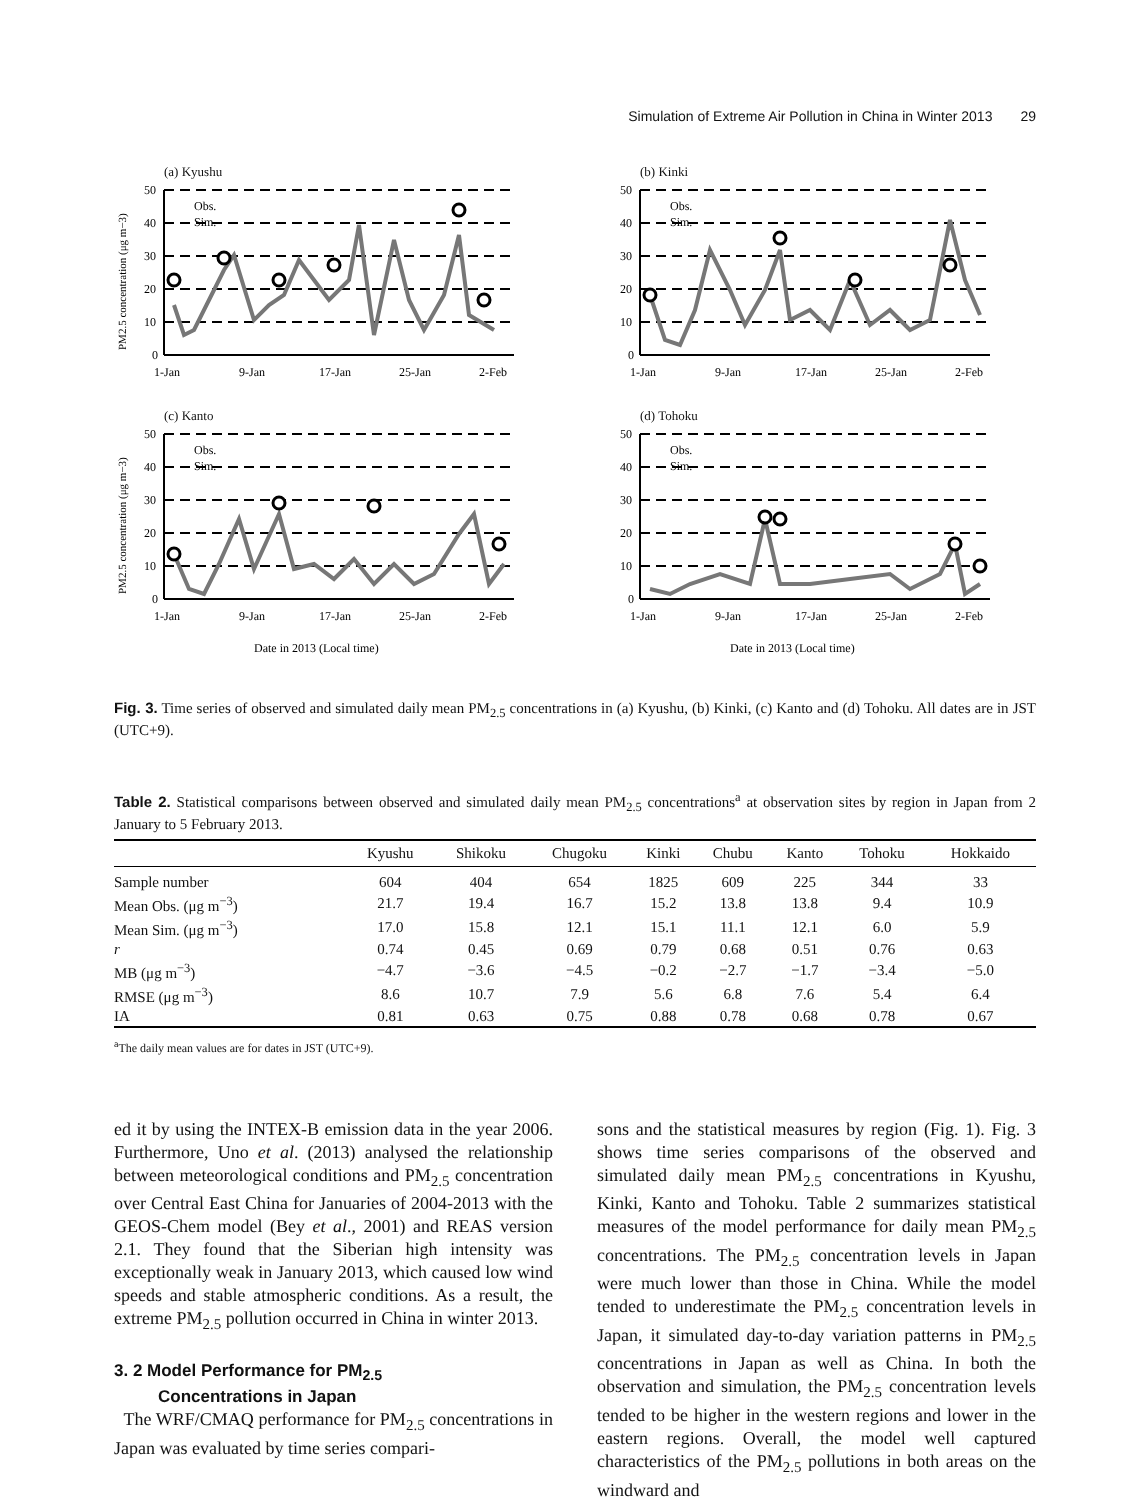Simulation of Extreme Air Pollution in China in Winter 2013 29
(a) Kyushu
PM2.5 concentration (μg m−3)
50
40
30
20
10
0
1-Jan
9-Jan
17-Jan
25-Jan
2-Feb
Obs.
Sim.
(b) Kinki
50
40
30
20
10
0
1-Jan
9-Jan
17-Jan
25-Jan
2-Feb
Obs.
Sim.
(c) Kanto
PM2.5 concentration (μg m−3)
50
40
30
20
10
0
1-Jan
9-Jan
17-Jan
25-Jan
2-Feb
Obs.
Sim.
Date in 2013 (Local time)
(d) Tohoku
50
40
30
20
10
0
1-Jan
9-Jan
17-Jan
25-Jan
2-Feb
Obs.
Sim.
Date in 2013 (Local time)
Fig. 3. Time series of observed and simulated daily mean PM<sub>2.5</sub> concentrations in (a) Kyushu, (b) Kinki, (c) Kanto and (d) Tohoku. All dates are in JST (UTC+9).
Table 2. Statistical comparisons between observed and simulated daily mean PM<sub>2.5</sub> concentrations<sup>a</sup> at observation sites by region in Japan from 2 January to 5 February 2013.
| | Kyushu | Shikoku | Chugoku | Kinki | Chubu | Kanto | Tohoku | Hokkaido |
| --- | --- | --- | --- | --- | --- | --- | --- | --- |
| Sample number | 604 | 404 | 654 | 1825 | 609 | 225 | 344 | 33 |
| Mean Obs. (μg m<sup>−3</sup>) | 21.7 | 19.4 | 16.7 | 15.2 | 13.8 | 13.8 | 9.4 | 10.9 |
| Mean Sim. (μg m<sup>−3</sup>) | 17.0 | 15.8 | 12.1 | 15.1 | 11.1 | 12.1 | 6.0 | 5.9 |
| r | 0.74 | 0.45 | 0.69 | 0.79 | 0.68 | 0.51 | 0.76 | 0.63 |
| MB (μg m<sup>−3</sup>) | −4.7 | −3.6 | −4.5 | −0.2 | −2.7 | −1.7 | −3.4 | −5.0 |
| RMSE (μg m<sup>−3</sup>) | 8.6 | 10.7 | 7.9 | 5.6 | 6.8 | 7.6 | 5.4 | 6.4 |
| IA | 0.81 | 0.63 | 0.75 | 0.88 | 0.78 | 0.68 | 0.78 | 0.67 |
<sup>a</sup> The daily mean values are for dates in JST (UTC+9).
ed it by using the INTEX-B emission data in the year 2006. Furthermore, Uno et al. (2013) analysed the relationship between meteorological conditions and PM<sub>2.5</sub> concentration over Central East China for Januaries of 2004-2013 with the GEOS-Chem model (Bey et al., 2001) and REAS version 2.1. They found that the Siberian high intensity was exceptionally weak in January 2013, which caused low wind speeds and stable atmospheric conditions. As a result, the extreme PM<sub>2.5</sub> pollution occurred in China in winter 2013.
3. 2 Model Performance for PM<sub>2.5</sub>
Concentrations in Japan
The WRF/CMAQ performance for PM<sub>2.5</sub> concentrations in Japan was evaluated by time series compari-
sons and the statistical measures by region (Fig. 1). Fig. 3 shows time series comparisons of the observed and simulated daily mean PM<sub>2.5</sub> concentrations in Kyushu, Kinki, Kanto and Tohoku. Table 2 summarizes statistical measures of the model performance for daily mean PM<sub>2.5</sub> concentrations. The PM<sub>2.5</sub> concentration levels in Japan were much lower than those in China. While the model tended to underestimate the PM<sub>2.5</sub> concentration levels in Japan, it simulated day-to-day variation patterns in PM<sub>2.5</sub> concentrations in Japan as well as China. In both the observation and simulation, the PM<sub>2.5</sub> concentration levels tended to be higher in the western regions and lower in the eastern regions. Overall, the model well captured characteristics of the PM<sub>2.5</sub> pollutions in both areas on the windward and